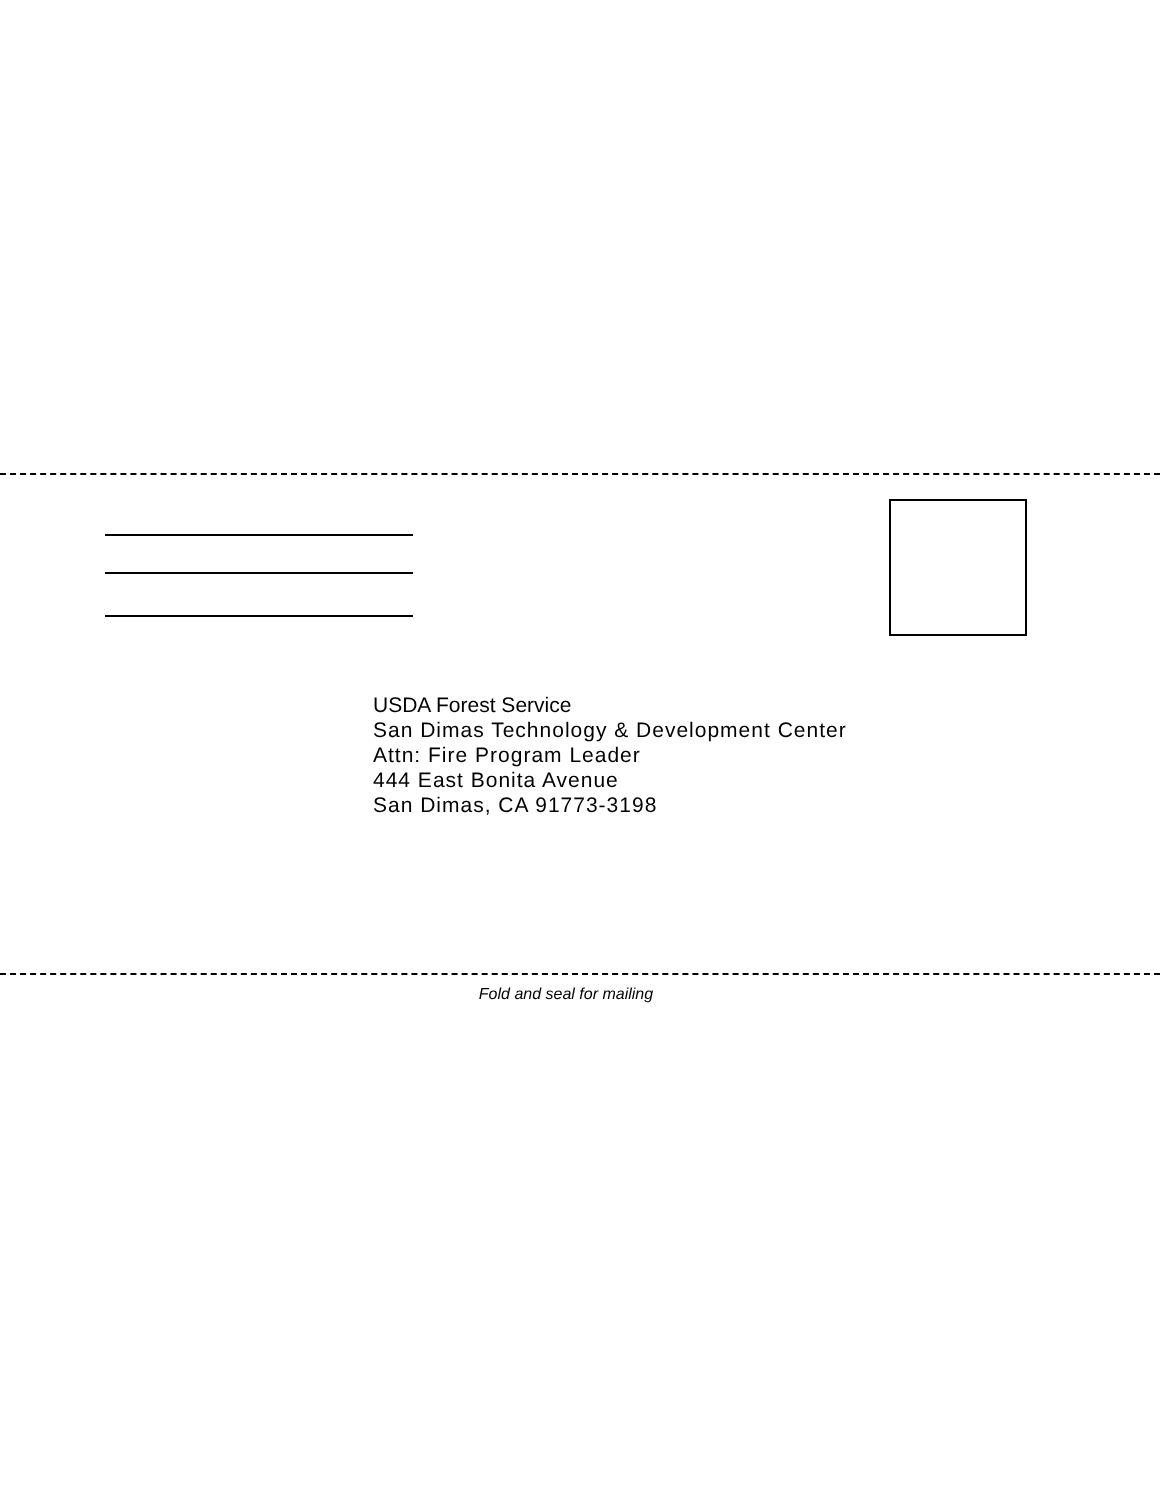USDA Forest Service
San Dimas Technology & Development Center
Attn: Fire Program Leader
444 East Bonita Avenue
San Dimas, CA 91773-3198
Fold and seal for mailing